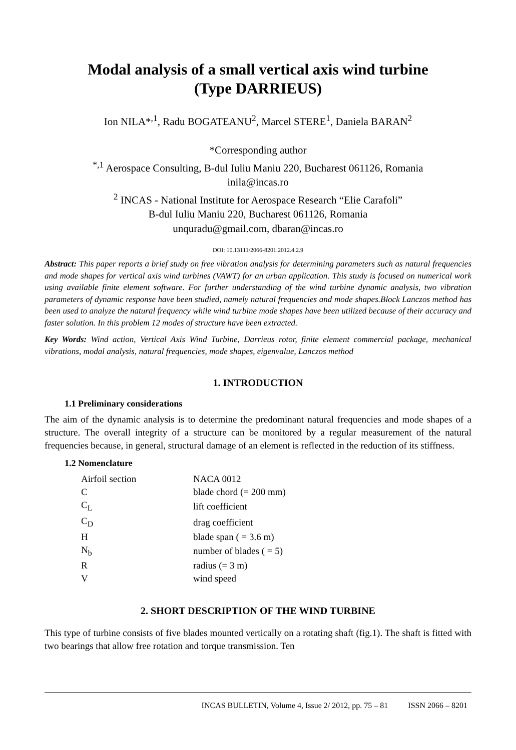Modal analysis of a small vertical axis wind turbine
(Type DARRIEUS)
Ion NILA*<sup>,1</sup>, Radu BOGATEANU<sup>2</sup>, Marcel STERE<sup>1</sup>, Daniela BARAN<sup>2</sup>
*Corresponding author
<sup>*,1</sup> Aerospace Consulting, B-dul Iuliu Maniu 220, Bucharest 061126, Romania
inila@incas.ro
<sup>2</sup> INCAS - National Institute for Aerospace Research “Elie Carafoli”
B-dul Iuliu Maniu 220, Bucharest 061126, Romania
unquradu@gmail.com, dbaran@incas.ro
DOI: 10.13111/2066-8201.2012.4.2.9
Abstract: This paper reports a brief study on free vibration analysis for determining parameters such as natural frequencies and mode shapes for vertical axis wind turbines (VAWT) for an urban application. This study is focused on numerical work using available finite element software. For further understanding of the wind turbine dynamic analysis, two vibration parameters of dynamic response have been studied, namely natural frequencies and mode shapes.Block Lanczos method has been used to analyze the natural frequency while wind turbine mode shapes have been utilized because of their accuracy and faster solution. In this problem 12 modes of structure have been extracted.
Key Words: Wind action, Vertical Axis Wind Turbine, Darrieus rotor, finite element commercial package, mechanical vibrations, modal analysis, natural frequencies, mode shapes, eigenvalue, Lanczos method
1. INTRODUCTION
1.1 Preliminary considerations
The aim of the dynamic analysis is to determine the predominant natural frequencies and mode shapes of a structure. The overall integrity of a structure can be monitored by a regular measurement of the natural frequencies because, in general, structural damage of an element is reflected in the reduction of its stiffness.
1.2 Nomenclature
| Airfoil section | NACA 0012 |
| C | blade chord (= 200 mm) |
| C<sub>L</sub> | lift coefficient |
| C<sub>D</sub> | drag coefficient |
| H | blade span ( = 3.6 m) |
| N<sub>b</sub> | number of blades ( = 5) |
| R | radius (= 3 m) |
| V | wind speed |
2. SHORT DESCRIPTION OF THE WIND TURBINE
This type of turbine consists of five blades mounted vertically on a rotating shaft (fig.1). The shaft is fitted with two bearings that allow free rotation and torque transmission. Ten
INCAS BULLETIN, Volume 4, Issue 2/ 2012, pp. 75 – 81 ISSN 2066 – 8201